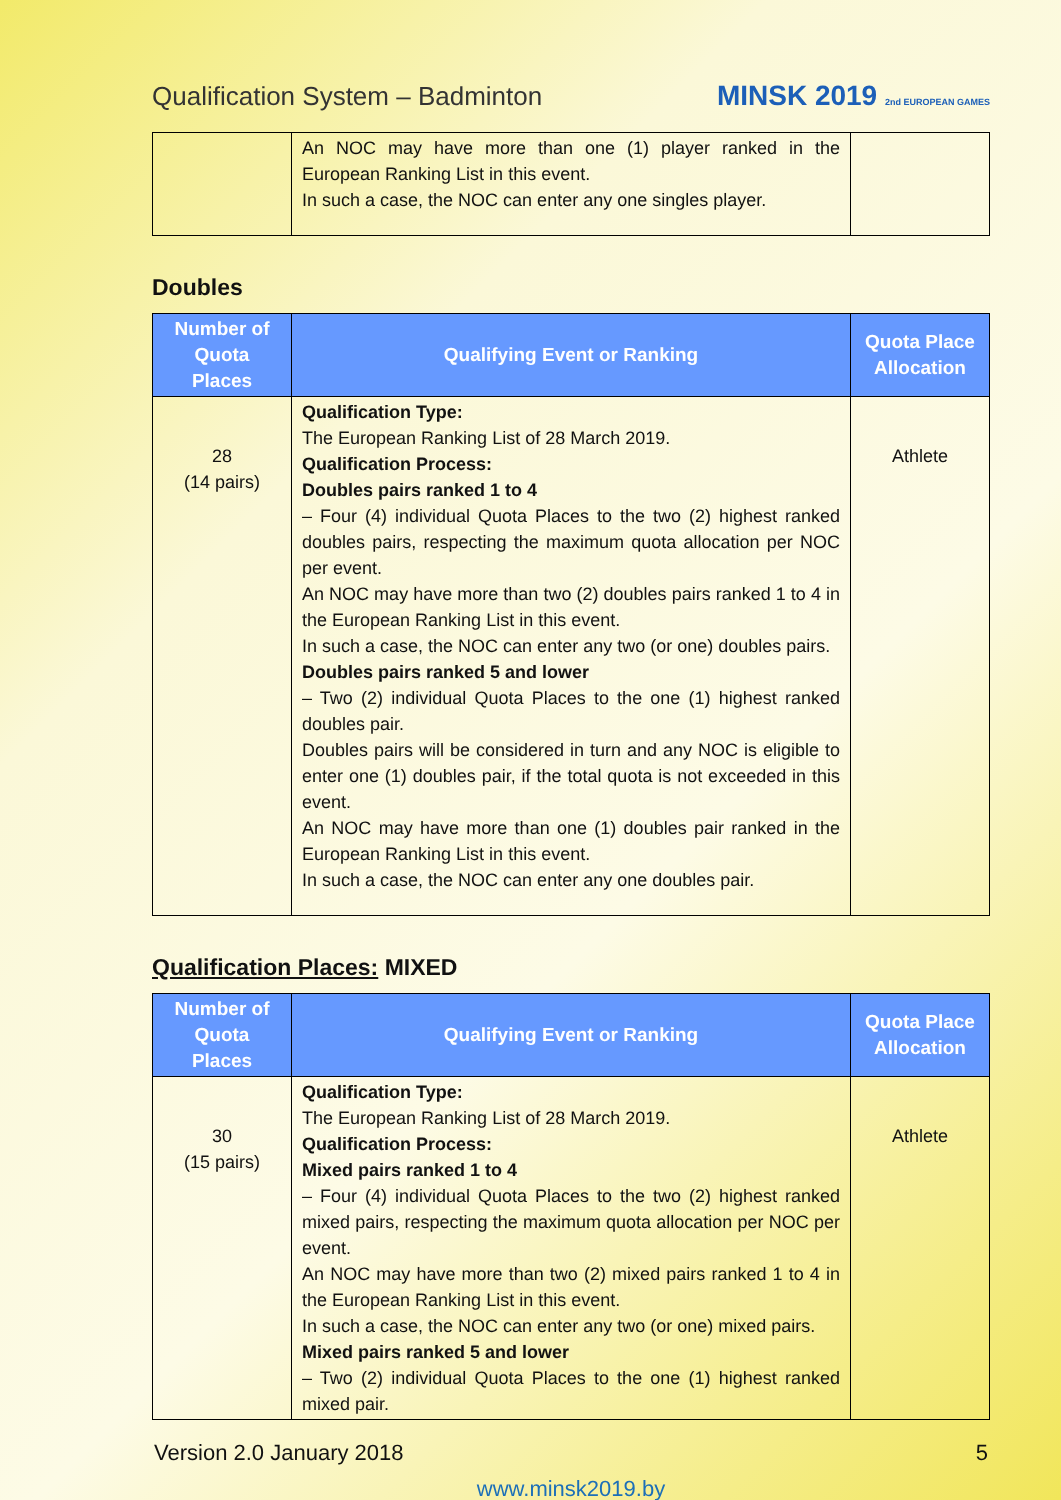Qualification System – Badminton
MINSK 2019 2nd EUROPEAN GAMES
| | An NOC may have more than one (1) player ranked in the European Ranking List in this event. In such a case, the NOC can enter any one singles player. | |
Doubles
| Number of Quota Places | Qualifying Event or Ranking | Quota Place Allocation |
| --- | --- | --- |
| 28 (14 pairs) | Qualification Type: The European Ranking List of 28 March 2019. Qualification Process: Doubles pairs ranked 1 to 4 – Four (4) individual Quota Places to the two (2) highest ranked doubles pairs, respecting the maximum quota allocation per NOC per event. An NOC may have more than two (2) doubles pairs ranked 1 to 4 in the European Ranking List in this event. In such a case, the NOC can enter any two (or one) doubles pairs. Doubles pairs ranked 5 and lower – Two (2) individual Quota Places to the one (1) highest ranked doubles pair. Doubles pairs will be considered in turn and any NOC is eligible to enter one (1) doubles pair, if the total quota is not exceeded in this event. An NOC may have more than one (1) doubles pair ranked in the European Ranking List in this event. In such a case, the NOC can enter any one doubles pair. | Athlete |
Qualification Places: MIXED
| Number of Quota Places | Qualifying Event or Ranking | Quota Place Allocation |
| --- | --- | --- |
| 30 (15 pairs) | Qualification Type: The European Ranking List of 28 March 2019. Qualification Process: Mixed pairs ranked 1 to 4 – Four (4) individual Quota Places to the two (2) highest ranked mixed pairs, respecting the maximum quota allocation per NOC per event. An NOC may have more than two (2) mixed pairs ranked 1 to 4 in the European Ranking List in this event. In such a case, the NOC can enter any two (or one) mixed pairs. Mixed pairs ranked 5 and lower – Two (2) individual Quota Places to the one (1) highest ranked mixed pair. | Athlete |
Version 2.0 January 2018 5
www.minsk2019.by